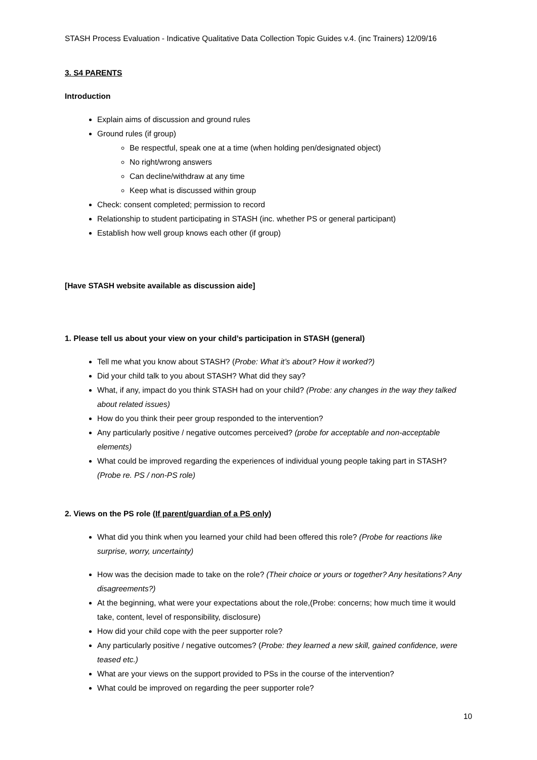STASH Process Evaluation - Indicative Qualitative Data Collection Topic Guides v.4. (inc Trainers) 12/09/16
3. S4 PARENTS
Introduction
Explain aims of discussion and ground rules
Ground rules (if group)
Be respectful, speak one at a time (when holding pen/designated object)
No right/wrong answers
Can decline/withdraw at any time
Keep what is discussed within group
Check: consent completed; permission to record
Relationship to student participating in STASH (inc. whether PS or general participant)
Establish how well group knows each other (if group)
[Have STASH website available as discussion aide]
1. Please tell us about your view on your child’s participation in STASH (general)
Tell me what you know about STASH? (Probe: What it’s about? How it worked?)
Did your child talk to you about STASH? What did they say?
What, if any, impact do you think STASH had on your child? (Probe: any changes in the way they talked about related issues)
How do you think their peer group responded to the intervention?
Any particularly positive / negative outcomes perceived? (probe for acceptable and non-acceptable elements)
What could be improved regarding the experiences of individual young people taking part in STASH? (Probe re. PS / non-PS role)
2. Views on the PS role (If parent/guardian of a PS only)
What did you think when you learned your child had been offered this role? (Probe for reactions like surprise, worry, uncertainty)
How was the decision made to take on the role? (Their choice or yours or together? Any hesitations? Any disagreements?)
At the beginning, what were your expectations about the role,(Probe: concerns; how much time it would take, content, level of responsibility, disclosure)
How did your child cope with the peer supporter role?
Any particularly positive / negative outcomes? (Probe: they learned a new skill, gained confidence, were teased etc.)
What are your views on the support provided to PSs in the course of the intervention?
What could be improved on regarding the peer supporter role?
10